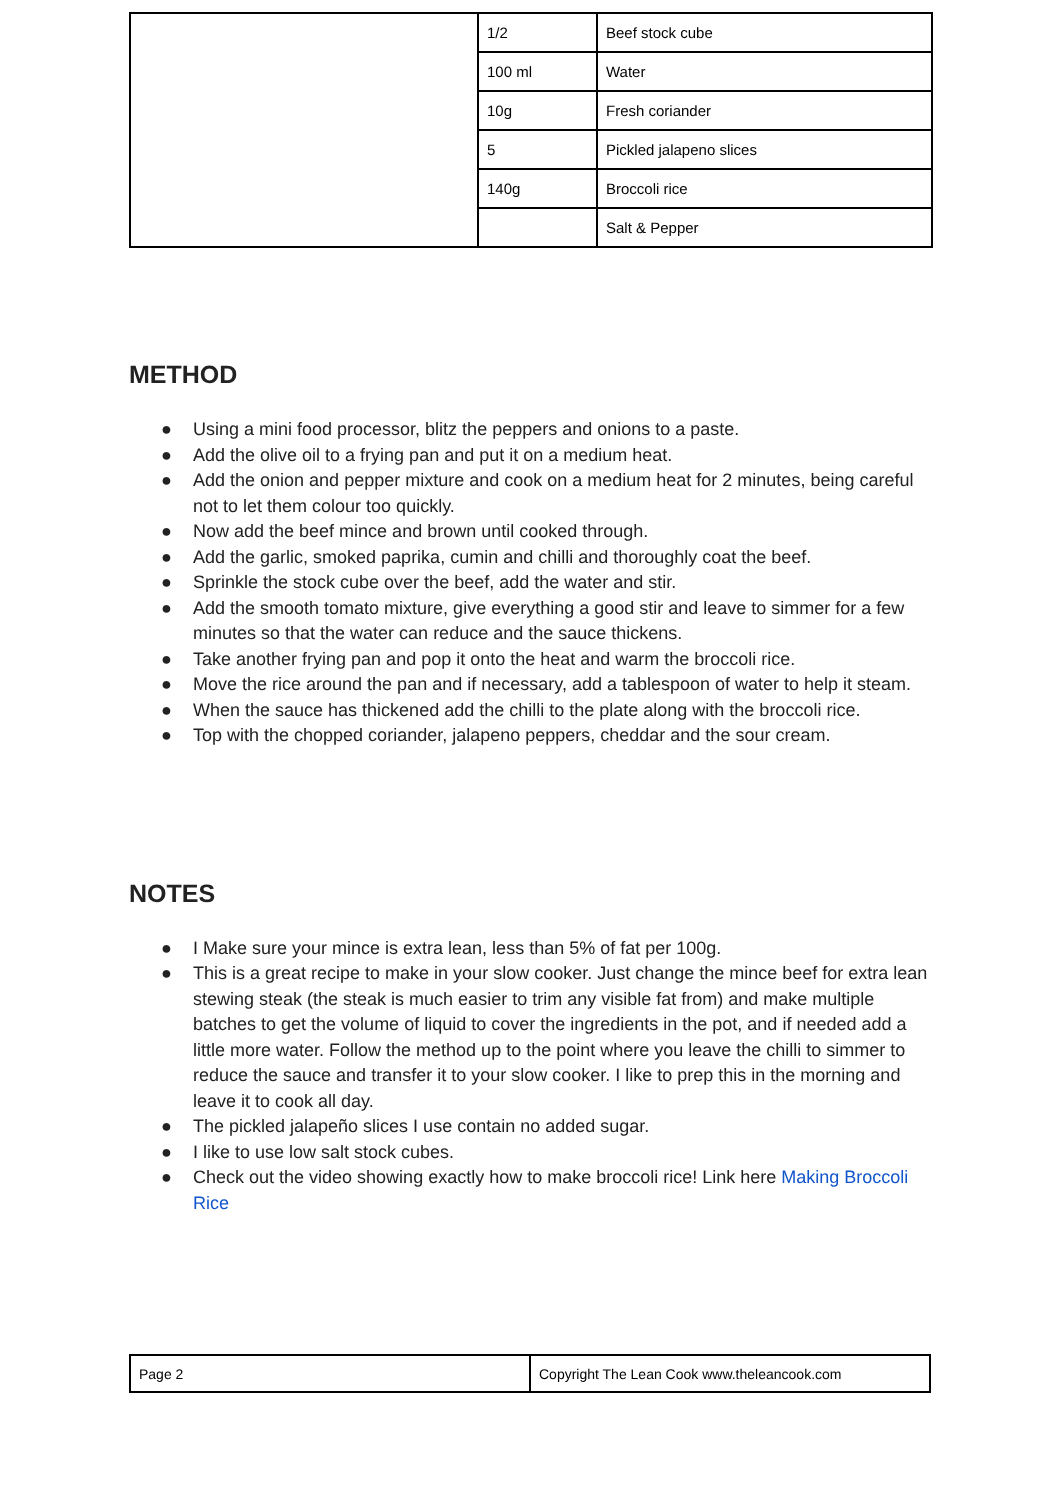| | 1/2 | Beef stock cube |
| | 100 ml | Water |
| | 10g | Fresh coriander |
| | 5 | Pickled jalapeno slices |
| | 140g | Broccoli rice |
| | | Salt & Pepper |
METHOD
● Using a mini food processor, blitz the peppers and onions to a paste.
● Add the olive oil to a frying pan and put it on a medium heat.
● Add the onion and pepper mixture and cook on a medium heat for 2 minutes, being careful not to let them colour too quickly.
● Now add the beef mince and brown until cooked through.
● Add the garlic, smoked paprika, cumin and chilli and thoroughly coat the beef.
● Sprinkle the stock cube over the beef, add the water and stir.
● Add the smooth tomato mixture, give everything a good stir and leave to simmer for a few minutes so that the water can reduce and the sauce thickens.
● Take another frying pan and pop it onto the heat and warm the broccoli rice.
● Move the rice around the pan and if necessary, add a tablespoon of water to help it steam.
● When the sauce has thickened add the chilli to the plate along with the broccoli rice.
● Top with the chopped coriander, jalapeno peppers, cheddar and the sour cream.
NOTES
● I Make sure your mince is extra lean, less than 5% of fat per 100g.
● This is a great recipe to make in your slow cooker. Just change the mince beef for extra lean stewing steak (the steak is much easier to trim any visible fat from) and make multiple batches to get the volume of liquid to cover the ingredients in the pot, and if needed add a little more water. Follow the method up to the point where you leave the chilli to simmer to reduce the sauce and transfer it to your slow cooker. I like to prep this in the morning and leave it to cook all day.
● The pickled jalapeño slices I use contain no added sugar.
● I like to use low salt stock cubes.
● Check out the video showing exactly how to make broccoli rice! Link here Making Broccoli Rice
| Page 2 | Copyright The Lean Cook www.theleancook.com |